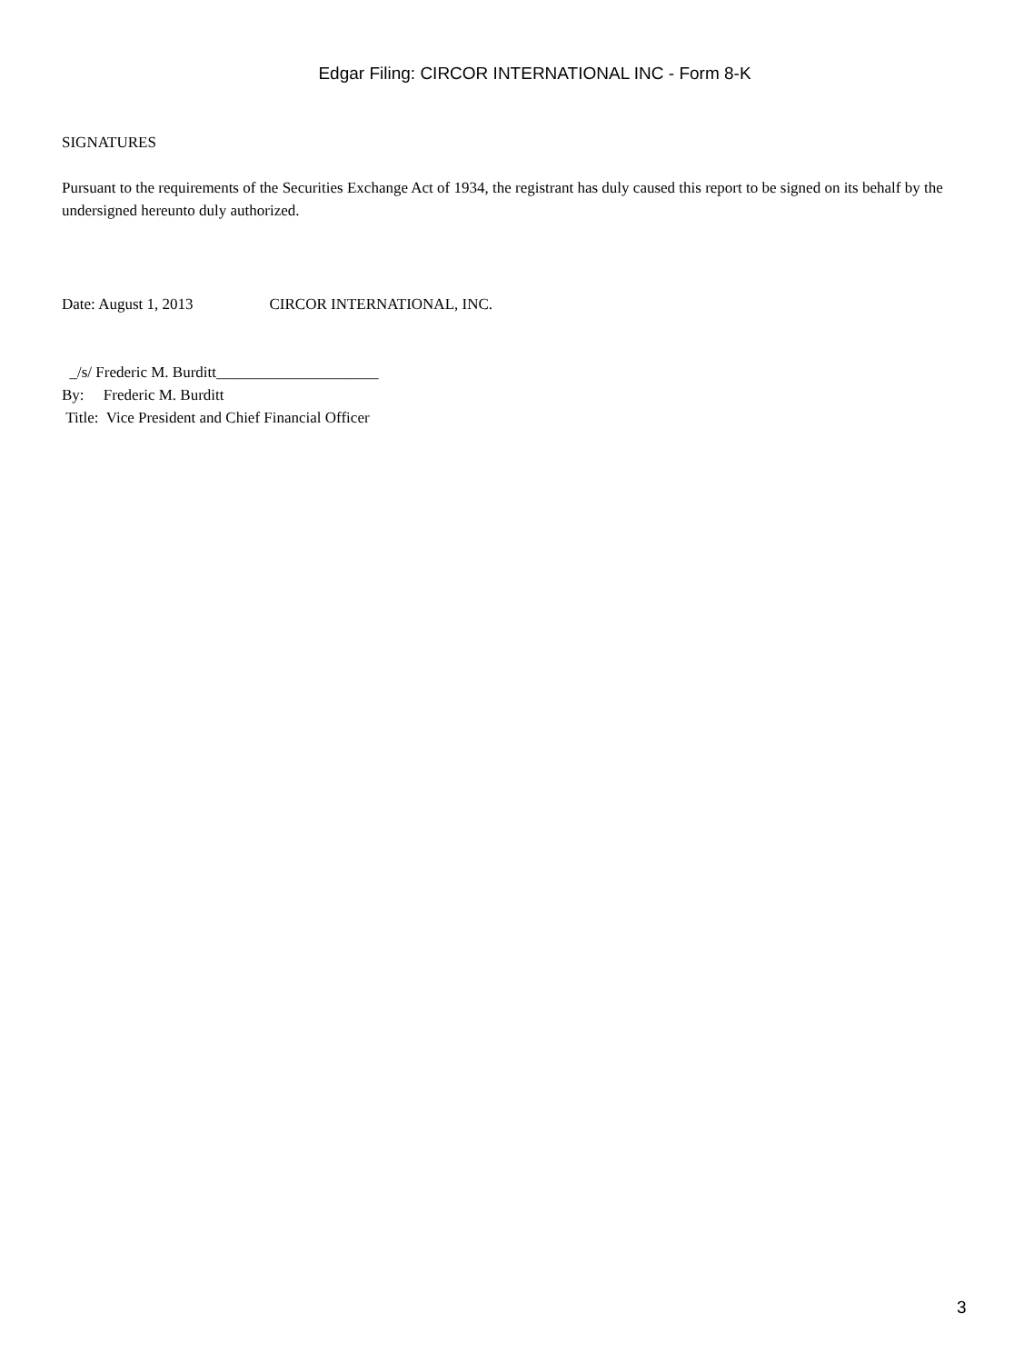Edgar Filing: CIRCOR INTERNATIONAL INC - Form 8-K
SIGNATURES
Pursuant to the requirements of the Securities Exchange Act of 1934, the registrant has duly caused this report to be signed on its behalf by the undersigned hereunto duly authorized.
Date: August 1, 2013 CIRCOR INTERNATIONAL, INC.
_/s/ Frederic M. Burditt_____________________
By: Frederic M. Burditt
Title: Vice President and Chief Financial Officer
3